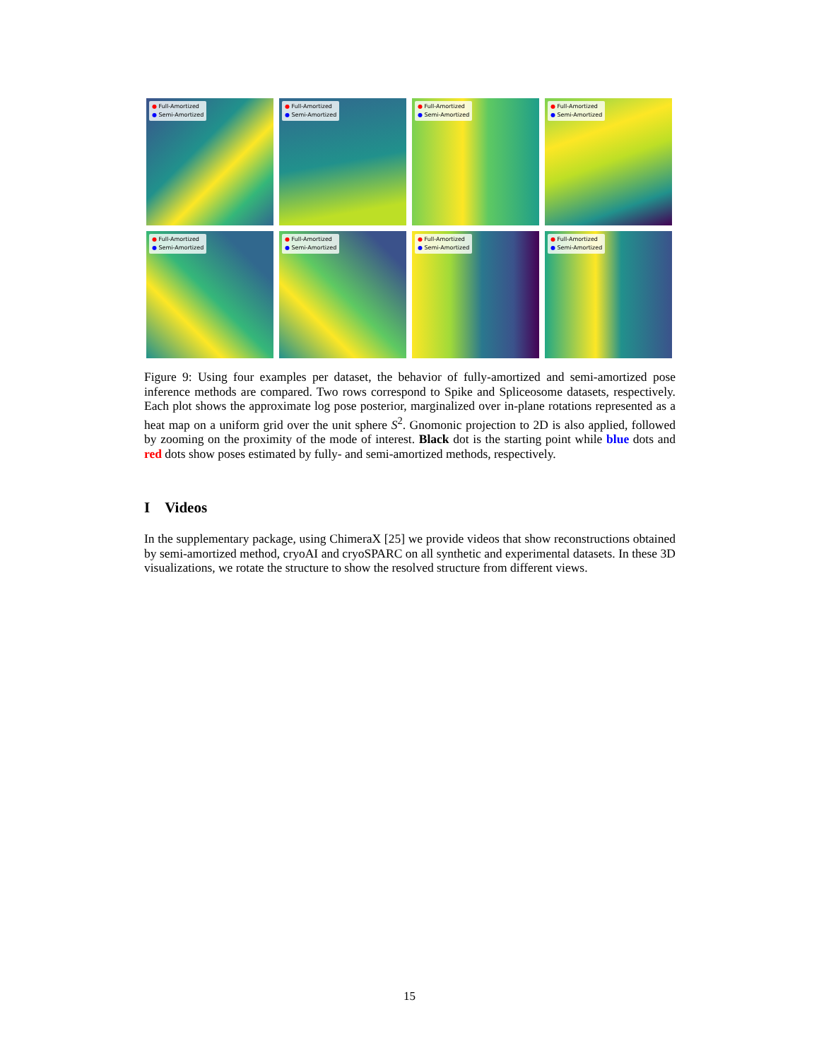● Full-Amortized
● Semi-Amortized
● Full-Amortized
● Semi-Amortized
● Full-Amortized
● Semi-Amortized
● Full-Amortized
● Semi-Amortized
● Full-Amortized
● Semi-Amortized
● Full-Amortized
● Semi-Amortized
● Full-Amortized
● Semi-Amortized
● Full-Amortized
● Semi-Amortized
Figure 9: Using four examples per dataset, the behavior of fully-amortized and semi-amortized pose inference methods are compared. Two rows correspond to Spike and Spliceosome datasets, respectively. Each plot shows the approximate log pose posterior, marginalized over in-plane rotations represented as a heat map on a uniform grid over the unit sphere S<sup>2</sup>. Gnomonic projection to 2D is also applied, followed by zooming on the proximity of the mode of interest. Black dot is the starting point while blue dots and red dots show poses estimated by fully- and semi-amortized methods, respectively.
I Videos
In the supplementary package, using ChimeraX [25] we provide videos that show reconstructions obtained by semi-amortized method, cryoAI and cryoSPARC on all synthetic and experimental datasets. In these 3D visualizations, we rotate the structure to show the resolved structure from different views.
15